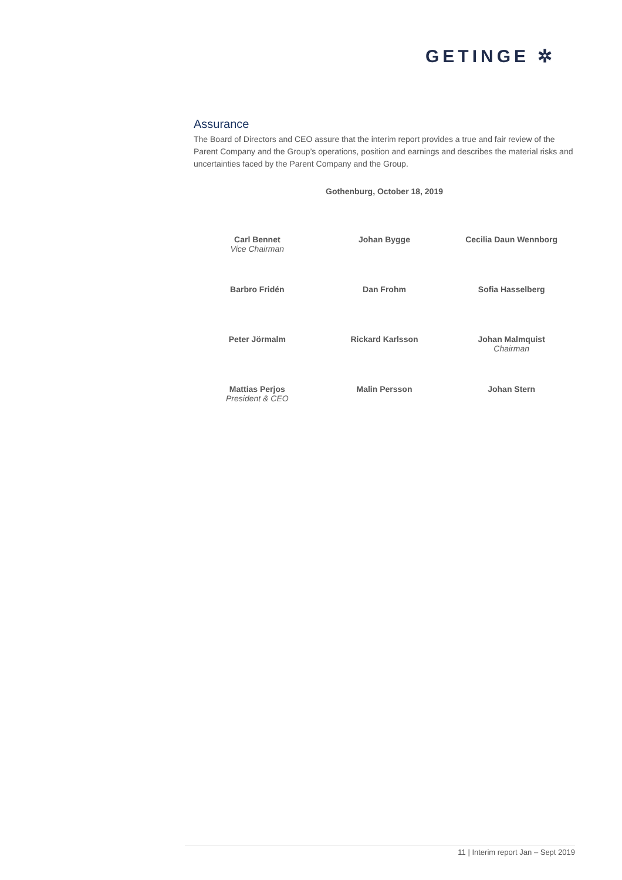GETINGE ✲
Assurance
The Board of Directors and CEO assure that the interim report provides a true and fair review of the Parent Company and the Group’s operations, position and earnings and describes the material risks and uncertainties faced by the Parent Company and the Group.
Gothenburg, October 18, 2019
| Carl Bennet Vice Chairman | Johan Bygge | Cecilia Daun Wennborg |
| Barbro Fridén | Dan Frohm | Sofia Hasselberg |
| Peter Jörmalm | Rickard Karlsson | Johan Malmquist Chairman |
| Mattias Perjos President & CEO | Malin Persson | Johan Stern |
11 | Interim report Jan – Sept 2019